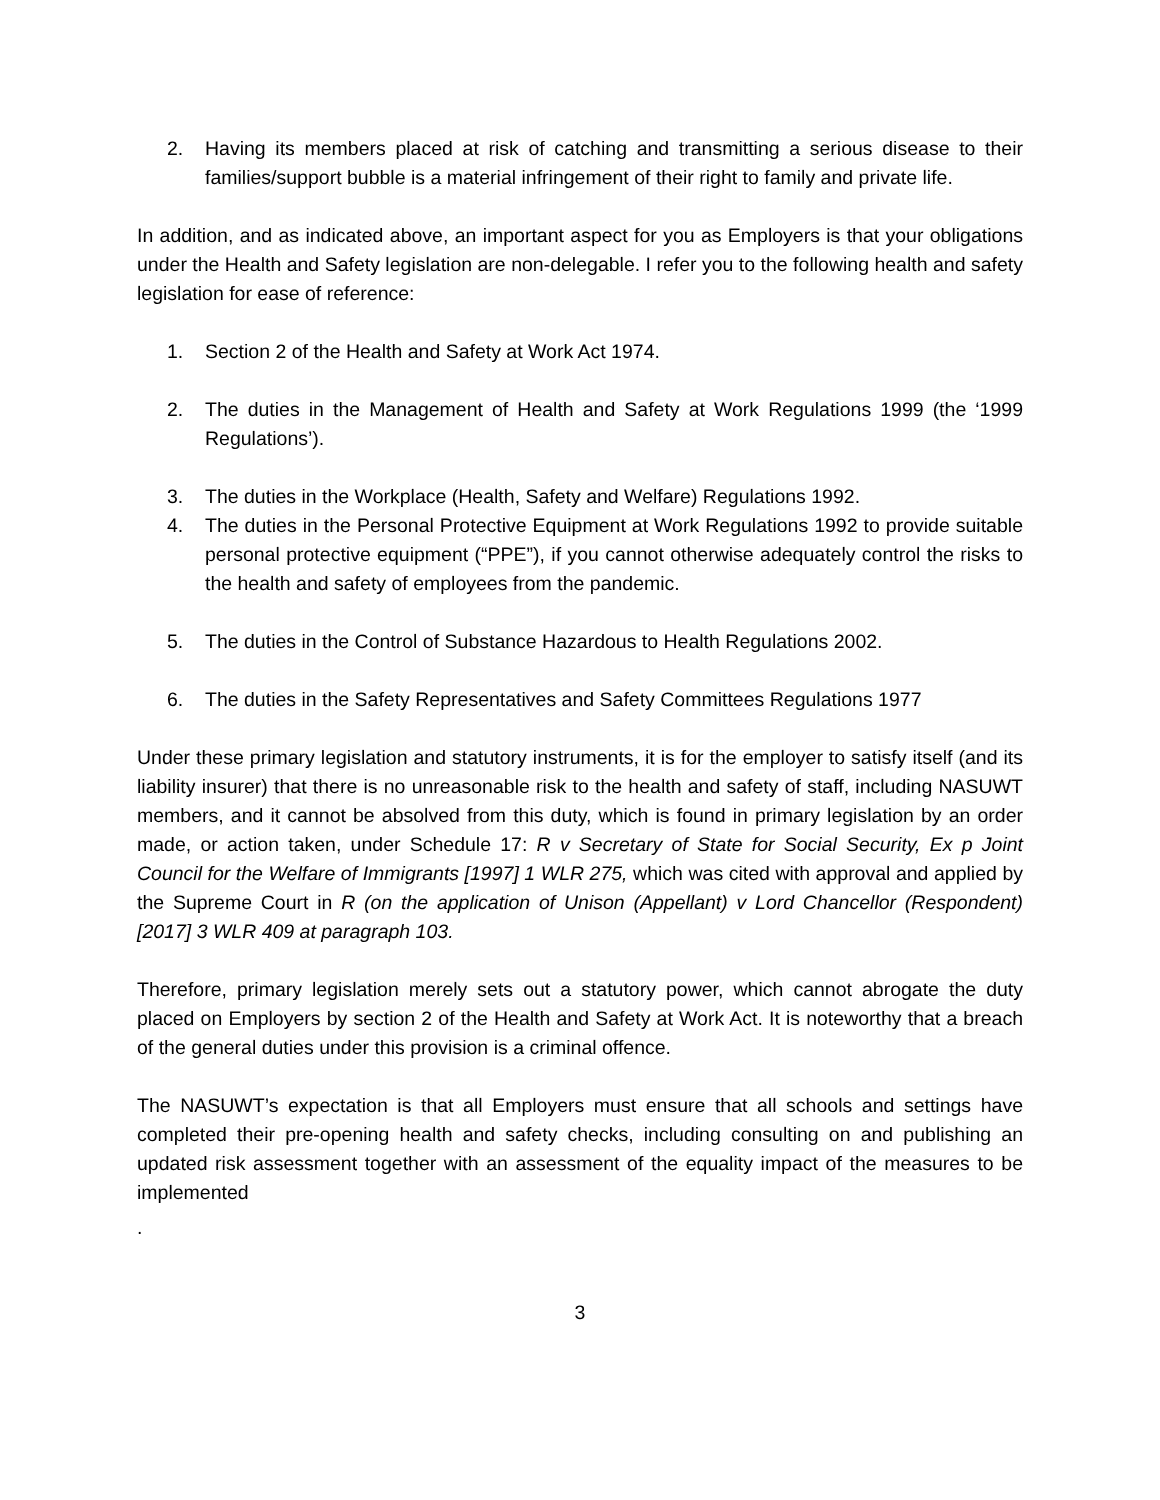2. Having its members placed at risk of catching and transmitting a serious disease to their families/support bubble is a material infringement of their right to family and private life.
In addition, and as indicated above, an important aspect for you as Employers is that your obligations under the Health and Safety legislation are non-delegable. I refer you to the following health and safety legislation for ease of reference:
1. Section 2 of the Health and Safety at Work Act 1974.
2. The duties in the Management of Health and Safety at Work Regulations 1999 (the ‘1999 Regulations’).
3. The duties in the Workplace (Health, Safety and Welfare) Regulations 1992.
4. The duties in the Personal Protective Equipment at Work Regulations 1992 to provide suitable personal protective equipment (“PPE”), if you cannot otherwise adequately control the risks to the health and safety of employees from the pandemic.
5. The duties in the Control of Substance Hazardous to Health Regulations 2002.
6. The duties in the Safety Representatives and Safety Committees Regulations 1977
Under these primary legislation and statutory instruments, it is for the employer to satisfy itself (and its liability insurer) that there is no unreasonable risk to the health and safety of staff, including NASUWT members, and it cannot be absolved from this duty, which is found in primary legislation by an order made, or action taken, under Schedule 17: R v Secretary of State for Social Security, Ex p Joint Council for the Welfare of Immigrants [1997] 1 WLR 275, which was cited with approval and applied by the Supreme Court in R (on the application of Unison (Appellant) v Lord Chancellor (Respondent) [2017] 3 WLR 409 at paragraph 103.
Therefore, primary legislation merely sets out a statutory power, which cannot abrogate the duty placed on Employers by section 2 of the Health and Safety at Work Act. It is noteworthy that a breach of the general duties under this provision is a criminal offence.
The NASUWT’s expectation is that all Employers must ensure that all schools and settings have completed their pre-opening health and safety checks, including consulting on and publishing an updated risk assessment together with an assessment of the equality impact of the measures to be implemented
.
3